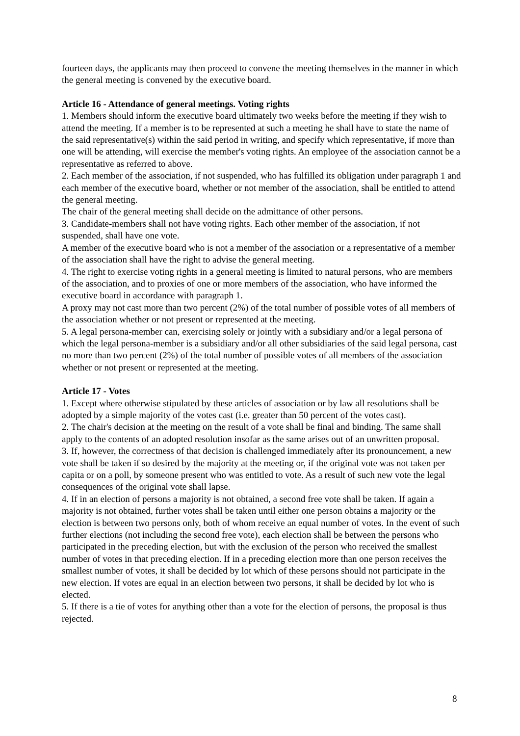fourteen days, the applicants may then proceed to convene the meeting themselves in the manner in which the general meeting is convened by the executive board.
Article 16 - Attendance of general meetings. Voting rights
1. Members should inform the executive board ultimately two weeks before the meeting if they wish to attend the meeting. If a member is to be represented at such a meeting he shall have to state the name of the said representative(s) within the said period in writing, and specify which representative, if more than one will be attending, will exercise the member's voting rights. An employee of the association cannot be a representative as referred to above.
2. Each member of the association, if not suspended, who has fulfilled its obligation under paragraph 1 and each member of the executive board, whether or not member of the association, shall be entitled to attend the general meeting.
The chair of the general meeting shall decide on the admittance of other persons.
3. Candidate-members shall not have voting rights. Each other member of the association, if not suspended, shall have one vote.
A member of the executive board who is not a member of the association or a representative of a member of the association shall have the right to advise the general meeting.
4. The right to exercise voting rights in a general meeting is limited to natural persons, who are members of the association, and to proxies of one or more members of the association, who have informed the executive board in accordance with paragraph 1.
A proxy may not cast more than two percent (2%) of the total number of possible votes of all members of the association whether or not present or represented at the meeting.
5. A legal persona-member can, exercising solely or jointly with a subsidiary and/or a legal persona of which the legal persona-member is a subsidiary and/or all other subsidiaries of the said legal persona, cast no more than two percent (2%) of the total number of possible votes of all members of the association whether or not present or represented at the meeting.
Article 17 - Votes
1. Except where otherwise stipulated by these articles of association or by law all resolutions shall be adopted by a simple majority of the votes cast (i.e. greater than 50 percent of the votes cast).
2. The chair's decision at the meeting on the result of a vote shall be final and binding. The same shall apply to the contents of an adopted resolution insofar as the same arises out of an unwritten proposal.
3. If, however, the correctness of that decision is challenged immediately after its pronouncement, a new vote shall be taken if so desired by the majority at the meeting or, if the original vote was not taken per capita or on a poll, by someone present who was entitled to vote. As a result of such new vote the legal consequences of the original vote shall lapse.
4. If in an election of persons a majority is not obtained, a second free vote shall be taken. If again a majority is not obtained, further votes shall be taken until either one person obtains a majority or the election is between two persons only, both of whom receive an equal number of votes. In the event of such further elections (not including the second free vote), each election shall be between the persons who participated in the preceding election, but with the exclusion of the person who received the smallest number of votes in that preceding election. If in a preceding election more than one person receives the smallest number of votes, it shall be decided by lot which of these persons should not participate in the new election. If votes are equal in an election between two persons, it shall be decided by lot who is elected.
5. If there is a tie of votes for anything other than a vote for the election of persons, the proposal is thus rejected.
8